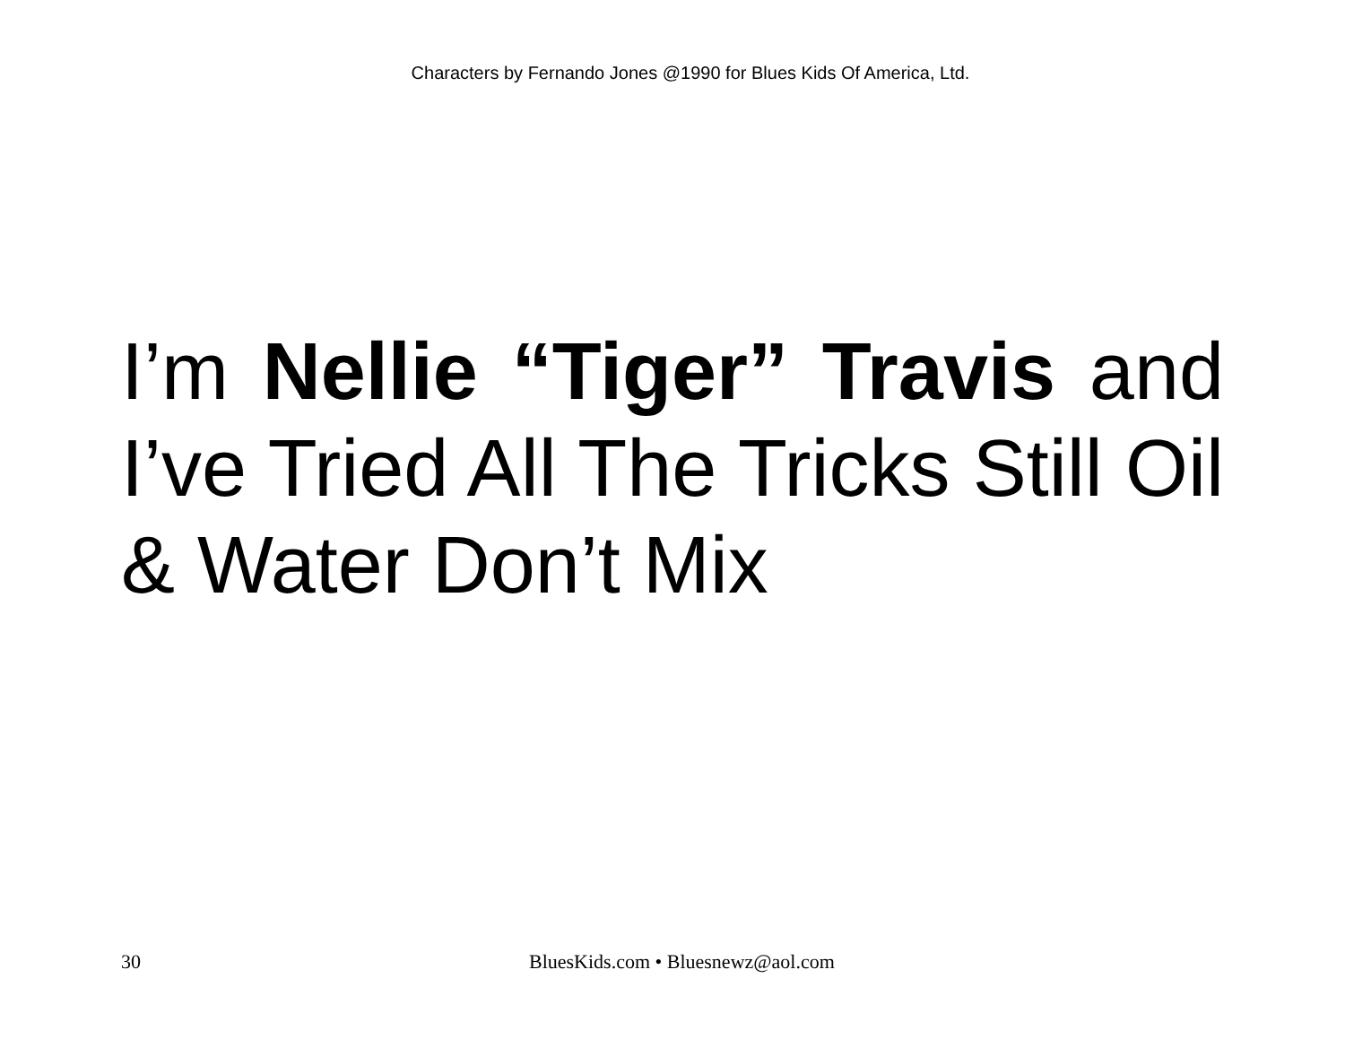Characters by Fernando Jones @1990 for Blues Kids Of America, Ltd.
I’m Nellie “Tiger” Travis and I’ve Tried All The Tricks Still Oil & Water Don’t Mix
30 BluesKids.com • Bluesnewz@aol.com